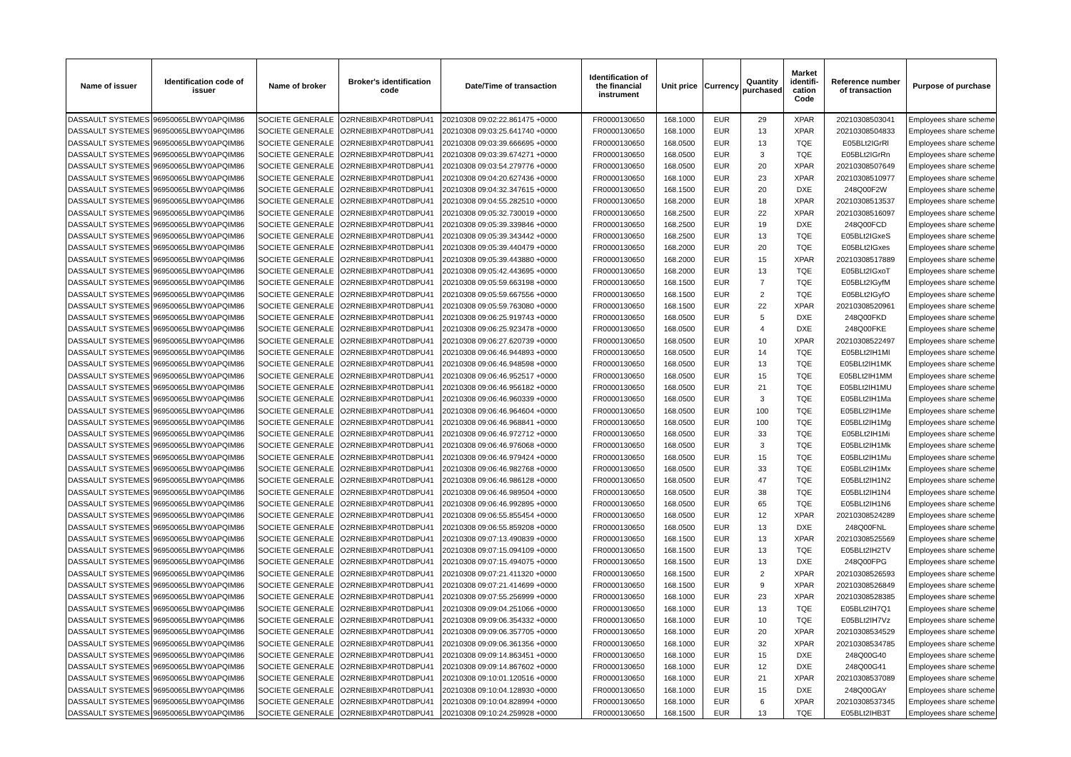| Name of issuer | Identification code of issuer | Name of broker | Broker's identification code | Date/Time of transaction | Identification of the financial instrument | Unit price | Currency | Quantity purchased | Market identifi-cation Code | Reference number of transaction | Purpose of purchase |
| --- | --- | --- | --- | --- | --- | --- | --- | --- | --- | --- | --- |
| DASSAULT SYSTEMES | 96950065LBWY0APQIM86 | SOCIETE GENERALE | O2RNE8IBXP4R0TD8PU41 | 20210308 09:02:22.861475 +0000 | FR0000130650 | 168.1000 | EUR | 29 | XPAR | 20210308503041 | Employees share scheme |
| DASSAULT SYSTEMES | 96950065LBWY0APQIM86 | SOCIETE GENERALE | O2RNE8IBXP4R0TD8PU41 | 20210308 09:03:25.641740 +0000 | FR0000130650 | 168.1000 | EUR | 13 | XPAR | 20210308504833 | Employees share scheme |
| DASSAULT SYSTEMES | 96950065LBWY0APQIM86 | SOCIETE GENERALE | O2RNE8IBXP4R0TD8PU41 | 20210308 09:03:39.666695 +0000 | FR0000130650 | 168.0500 | EUR | 13 | TQE | E05BLt2IGrRl | Employees share scheme |
| DASSAULT SYSTEMES | 96950065LBWY0APQIM86 | SOCIETE GENERALE | O2RNE8IBXP4R0TD8PU41 | 20210308 09:03:39.674271 +0000 | FR0000130650 | 168.0500 | EUR | 3 | TQE | E05BLt2IGrRn | Employees share scheme |
| DASSAULT SYSTEMES | 96950065LBWY0APQIM86 | SOCIETE GENERALE | O2RNE8IBXP4R0TD8PU41 | 20210308 09:03:54.279776 +0000 | FR0000130650 | 168.0500 | EUR | 20 | XPAR | 20210308507649 | Employees share scheme |
| DASSAULT SYSTEMES | 96950065LBWY0APQIM86 | SOCIETE GENERALE | O2RNE8IBXP4R0TD8PU41 | 20210308 09:04:20.627436 +0000 | FR0000130650 | 168.1000 | EUR | 23 | XPAR | 20210308510977 | Employees share scheme |
| DASSAULT SYSTEMES | 96950065LBWY0APQIM86 | SOCIETE GENERALE | O2RNE8IBXP4R0TD8PU41 | 20210308 09:04:32.347615 +0000 | FR0000130650 | 168.1500 | EUR | 20 | DXE | 248Q00F2W | Employees share scheme |
| DASSAULT SYSTEMES | 96950065LBWY0APQIM86 | SOCIETE GENERALE | O2RNE8IBXP4R0TD8PU41 | 20210308 09:04:55.282510 +0000 | FR0000130650 | 168.2000 | EUR | 18 | XPAR | 20210308513537 | Employees share scheme |
| DASSAULT SYSTEMES | 96950065LBWY0APQIM86 | SOCIETE GENERALE | O2RNE8IBXP4R0TD8PU41 | 20210308 09:05:32.730019 +0000 | FR0000130650 | 168.2500 | EUR | 22 | XPAR | 20210308516097 | Employees share scheme |
| DASSAULT SYSTEMES | 96950065LBWY0APQIM86 | SOCIETE GENERALE | O2RNE8IBXP4R0TD8PU41 | 20210308 09:05:39.339846 +0000 | FR0000130650 | 168.2500 | EUR | 19 | DXE | 248Q00FCD | Employees share scheme |
| DASSAULT SYSTEMES | 96950065LBWY0APQIM86 | SOCIETE GENERALE | O2RNE8IBXP4R0TD8PU41 | 20210308 09:05:39.343442 +0000 | FR0000130650 | 168.2500 | EUR | 13 | TQE | E05BLt2IGxeS | Employees share scheme |
| DASSAULT SYSTEMES | 96950065LBWY0APQIM86 | SOCIETE GENERALE | O2RNE8IBXP4R0TD8PU41 | 20210308 09:05:39.440479 +0000 | FR0000130650 | 168.2000 | EUR | 20 | TQE | E05BLt2IGxes | Employees share scheme |
| DASSAULT SYSTEMES | 96950065LBWY0APQIM86 | SOCIETE GENERALE | O2RNE8IBXP4R0TD8PU41 | 20210308 09:05:39.443880 +0000 | FR0000130650 | 168.2000 | EUR | 15 | XPAR | 20210308517889 | Employees share scheme |
| DASSAULT SYSTEMES | 96950065LBWY0APQIM86 | SOCIETE GENERALE | O2RNE8IBXP4R0TD8PU41 | 20210308 09:05:42.443695 +0000 | FR0000130650 | 168.2000 | EUR | 13 | TQE | E05BLt2IGxoT | Employees share scheme |
| DASSAULT SYSTEMES | 96950065LBWY0APQIM86 | SOCIETE GENERALE | O2RNE8IBXP4R0TD8PU41 | 20210308 09:05:59.663198 +0000 | FR0000130650 | 168.1500 | EUR | 7 | TQE | E05BLt2IGyfM | Employees share scheme |
| DASSAULT SYSTEMES | 96950065LBWY0APQIM86 | SOCIETE GENERALE | O2RNE8IBXP4R0TD8PU41 | 20210308 09:05:59.667556 +0000 | FR0000130650 | 168.1500 | EUR | 2 | TQE | E05BLt2IGyfO | Employees share scheme |
| DASSAULT SYSTEMES | 96950065LBWY0APQIM86 | SOCIETE GENERALE | O2RNE8IBXP4R0TD8PU41 | 20210308 09:05:59.763080 +0000 | FR0000130650 | 168.1500 | EUR | 22 | XPAR | 20210308520961 | Employees share scheme |
| DASSAULT SYSTEMES | 96950065LBWY0APQIM86 | SOCIETE GENERALE | O2RNE8IBXP4R0TD8PU41 | 20210308 09:06:25.919743 +0000 | FR0000130650 | 168.0500 | EUR | 5 | DXE | 248Q00FKD | Employees share scheme |
| DASSAULT SYSTEMES | 96950065LBWY0APQIM86 | SOCIETE GENERALE | O2RNE8IBXP4R0TD8PU41 | 20210308 09:06:25.923478 +0000 | FR0000130650 | 168.0500 | EUR | 4 | DXE | 248Q00FKE | Employees share scheme |
| DASSAULT SYSTEMES | 96950065LBWY0APQIM86 | SOCIETE GENERALE | O2RNE8IBXP4R0TD8PU41 | 20210308 09:06:27.620739 +0000 | FR0000130650 | 168.0500 | EUR | 10 | XPAR | 20210308522497 | Employees share scheme |
| DASSAULT SYSTEMES | 96950065LBWY0APQIM86 | SOCIETE GENERALE | O2RNE8IBXP4R0TD8PU41 | 20210308 09:06:46.944893 +0000 | FR0000130650 | 168.0500 | EUR | 14 | TQE | E05BLt2IH1MI | Employees share scheme |
| DASSAULT SYSTEMES | 96950065LBWY0APQIM86 | SOCIETE GENERALE | O2RNE8IBXP4R0TD8PU41 | 20210308 09:06:46.948598 +0000 | FR0000130650 | 168.0500 | EUR | 13 | TQE | E05BLt2IH1MK | Employees share scheme |
| DASSAULT SYSTEMES | 96950065LBWY0APQIM86 | SOCIETE GENERALE | O2RNE8IBXP4R0TD8PU41 | 20210308 09:06:46.952517 +0000 | FR0000130650 | 168.0500 | EUR | 15 | TQE | E05BLt2IH1MM | Employees share scheme |
| DASSAULT SYSTEMES | 96950065LBWY0APQIM86 | SOCIETE GENERALE | O2RNE8IBXP4R0TD8PU41 | 20210308 09:06:46.956182 +0000 | FR0000130650 | 168.0500 | EUR | 21 | TQE | E05BLt2IH1MU | Employees share scheme |
| DASSAULT SYSTEMES | 96950065LBWY0APQIM86 | SOCIETE GENERALE | O2RNE8IBXP4R0TD8PU41 | 20210308 09:06:46.960339 +0000 | FR0000130650 | 168.0500 | EUR | 3 | TQE | E05BLt2IH1Ma | Employees share scheme |
| DASSAULT SYSTEMES | 96950065LBWY0APQIM86 | SOCIETE GENERALE | O2RNE8IBXP4R0TD8PU41 | 20210308 09:06:46.964604 +0000 | FR0000130650 | 168.0500 | EUR | 100 | TQE | E05BLt2IH1Me | Employees share scheme |
| DASSAULT SYSTEMES | 96950065LBWY0APQIM86 | SOCIETE GENERALE | O2RNE8IBXP4R0TD8PU41 | 20210308 09:06:46.968841 +0000 | FR0000130650 | 168.0500 | EUR | 100 | TQE | E05BLt2IH1Mg | Employees share scheme |
| DASSAULT SYSTEMES | 96950065LBWY0APQIM86 | SOCIETE GENERALE | O2RNE8IBXP4R0TD8PU41 | 20210308 09:06:46.972712 +0000 | FR0000130650 | 168.0500 | EUR | 33 | TQE | E05BLt2IH1Mi | Employees share scheme |
| DASSAULT SYSTEMES | 96950065LBWY0APQIM86 | SOCIETE GENERALE | O2RNE8IBXP4R0TD8PU41 | 20210308 09:06:46.976068 +0000 | FR0000130650 | 168.0500 | EUR | 3 | TQE | E05BLt2IH1Mk | Employees share scheme |
| DASSAULT SYSTEMES | 96950065LBWY0APQIM86 | SOCIETE GENERALE | O2RNE8IBXP4R0TD8PU41 | 20210308 09:06:46.979424 +0000 | FR0000130650 | 168.0500 | EUR | 15 | TQE | E05BLt2IH1Mu | Employees share scheme |
| DASSAULT SYSTEMES | 96950065LBWY0APQIM86 | SOCIETE GENERALE | O2RNE8IBXP4R0TD8PU41 | 20210308 09:06:46.982768 +0000 | FR0000130650 | 168.0500 | EUR | 33 | TQE | E05BLt2IH1Mx | Employees share scheme |
| DASSAULT SYSTEMES | 96950065LBWY0APQIM86 | SOCIETE GENERALE | O2RNE8IBXP4R0TD8PU41 | 20210308 09:06:46.986128 +0000 | FR0000130650 | 168.0500 | EUR | 47 | TQE | E05BLt2IH1N2 | Employees share scheme |
| DASSAULT SYSTEMES | 96950065LBWY0APQIM86 | SOCIETE GENERALE | O2RNE8IBXP4R0TD8PU41 | 20210308 09:06:46.989504 +0000 | FR0000130650 | 168.0500 | EUR | 38 | TQE | E05BLt2IH1N4 | Employees share scheme |
| DASSAULT SYSTEMES | 96950065LBWY0APQIM86 | SOCIETE GENERALE | O2RNE8IBXP4R0TD8PU41 | 20210308 09:06:46.992895 +0000 | FR0000130650 | 168.0500 | EUR | 65 | TQE | E05BLt2IH1N6 | Employees share scheme |
| DASSAULT SYSTEMES | 96950065LBWY0APQIM86 | SOCIETE GENERALE | O2RNE8IBXP4R0TD8PU41 | 20210308 09:06:55.855454 +0000 | FR0000130650 | 168.0500 | EUR | 12 | XPAR | 20210308524289 | Employees share scheme |
| DASSAULT SYSTEMES | 96950065LBWY0APQIM86 | SOCIETE GENERALE | O2RNE8IBXP4R0TD8PU41 | 20210308 09:06:55.859208 +0000 | FR0000130650 | 168.0500 | EUR | 13 | DXE | 248Q00FNL | Employees share scheme |
| DASSAULT SYSTEMES | 96950065LBWY0APQIM86 | SOCIETE GENERALE | O2RNE8IBXP4R0TD8PU41 | 20210308 09:07:13.490839 +0000 | FR0000130650 | 168.1500 | EUR | 13 | XPAR | 20210308525569 | Employees share scheme |
| DASSAULT SYSTEMES | 96950065LBWY0APQIM86 | SOCIETE GENERALE | O2RNE8IBXP4R0TD8PU41 | 20210308 09:07:15.094109 +0000 | FR0000130650 | 168.1500 | EUR | 13 | TQE | E05BLt2IH2TV | Employees share scheme |
| DASSAULT SYSTEMES | 96950065LBWY0APQIM86 | SOCIETE GENERALE | O2RNE8IBXP4R0TD8PU41 | 20210308 09:07:15.494075 +0000 | FR0000130650 | 168.1500 | EUR | 13 | DXE | 248Q00FPG | Employees share scheme |
| DASSAULT SYSTEMES | 96950065LBWY0APQIM86 | SOCIETE GENERALE | O2RNE8IBXP4R0TD8PU41 | 20210308 09:07:21.411320 +0000 | FR0000130650 | 168.1500 | EUR | 2 | XPAR | 20210308526593 | Employees share scheme |
| DASSAULT SYSTEMES | 96950065LBWY0APQIM86 | SOCIETE GENERALE | O2RNE8IBXP4R0TD8PU41 | 20210308 09:07:21.414699 +0000 | FR0000130650 | 168.1500 | EUR | 9 | XPAR | 20210308526849 | Employees share scheme |
| DASSAULT SYSTEMES | 96950065LBWY0APQIM86 | SOCIETE GENERALE | O2RNE8IBXP4R0TD8PU41 | 20210308 09:07:55.256999 +0000 | FR0000130650 | 168.1000 | EUR | 23 | XPAR | 20210308528385 | Employees share scheme |
| DASSAULT SYSTEMES | 96950065LBWY0APQIM86 | SOCIETE GENERALE | O2RNE8IBXP4R0TD8PU41 | 20210308 09:09:04.251066 +0000 | FR0000130650 | 168.1000 | EUR | 13 | TQE | E05BLt2IH7Q1 | Employees share scheme |
| DASSAULT SYSTEMES | 96950065LBWY0APQIM86 | SOCIETE GENERALE | O2RNE8IBXP4R0TD8PU41 | 20210308 09:09:06.354332 +0000 | FR0000130650 | 168.1000 | EUR | 10 | TQE | E05BLt2IH7Vz | Employees share scheme |
| DASSAULT SYSTEMES | 96950065LBWY0APQIM86 | SOCIETE GENERALE | O2RNE8IBXP4R0TD8PU41 | 20210308 09:09:06.357705 +0000 | FR0000130650 | 168.1000 | EUR | 20 | XPAR | 20210308534529 | Employees share scheme |
| DASSAULT SYSTEMES | 96950065LBWY0APQIM86 | SOCIETE GENERALE | O2RNE8IBXP4R0TD8PU41 | 20210308 09:09:06.361356 +0000 | FR0000130650 | 168.1000 | EUR | 32 | XPAR | 20210308534785 | Employees share scheme |
| DASSAULT SYSTEMES | 96950065LBWY0APQIM86 | SOCIETE GENERALE | O2RNE8IBXP4R0TD8PU41 | 20210308 09:09:14.863451 +0000 | FR0000130650 | 168.1000 | EUR | 15 | DXE | 248Q00G40 | Employees share scheme |
| DASSAULT SYSTEMES | 96950065LBWY0APQIM86 | SOCIETE GENERALE | O2RNE8IBXP4R0TD8PU41 | 20210308 09:09:14.867602 +0000 | FR0000130650 | 168.1000 | EUR | 12 | DXE | 248Q00G41 | Employees share scheme |
| DASSAULT SYSTEMES | 96950065LBWY0APQIM86 | SOCIETE GENERALE | O2RNE8IBXP4R0TD8PU41 | 20210308 09:10:01.120516 +0000 | FR0000130650 | 168.1000 | EUR | 21 | XPAR | 20210308537089 | Employees share scheme |
| DASSAULT SYSTEMES | 96950065LBWY0APQIM86 | SOCIETE GENERALE | O2RNE8IBXP4R0TD8PU41 | 20210308 09:10:04.128930 +0000 | FR0000130650 | 168.1000 | EUR | 15 | DXE | 248Q00GAY | Employees share scheme |
| DASSAULT SYSTEMES | 96950065LBWY0APQIM86 | SOCIETE GENERALE | O2RNE8IBXP4R0TD8PU41 | 20210308 09:10:04.828994 +0000 | FR0000130650 | 168.1000 | EUR | 6 | XPAR | 20210308537345 | Employees share scheme |
| DASSAULT SYSTEMES | 96950065LBWY0APQIM86 | SOCIETE GENERALE | O2RNE8IBXP4R0TD8PU41 | 20210308 09:10:24.259928 +0000 | FR0000130650 | 168.1500 | EUR | 13 | TQE | E05BLt2IHB3T | Employees share scheme |